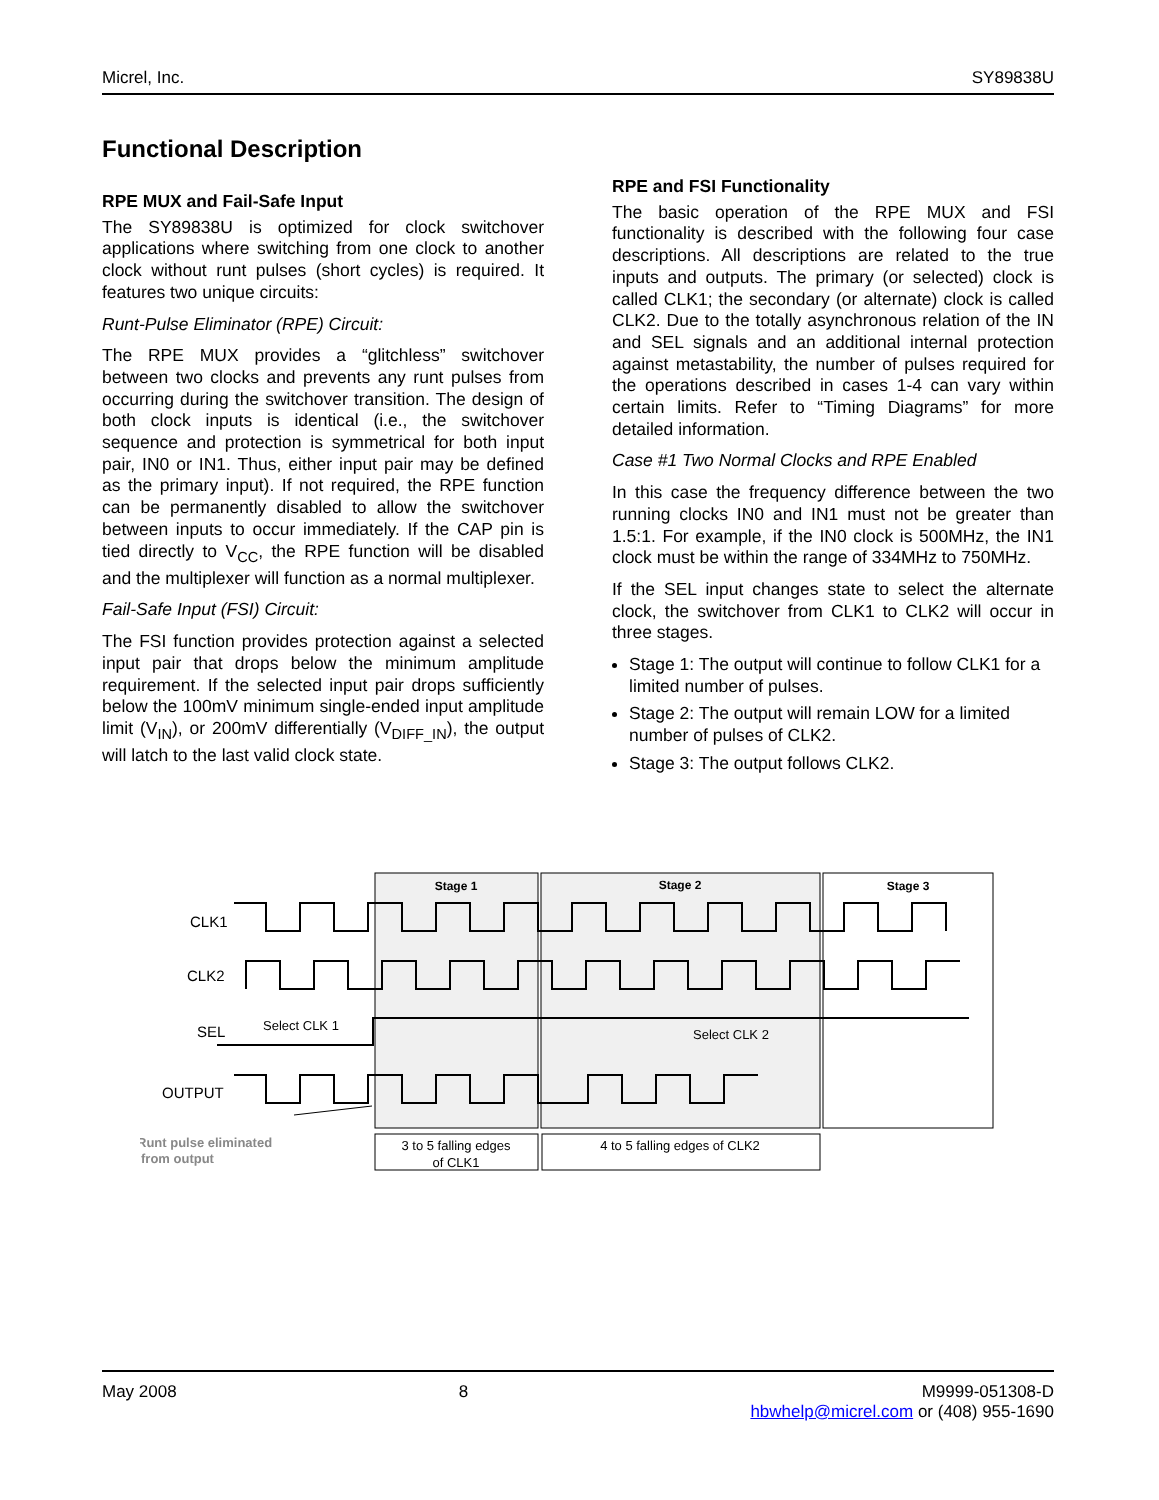Micrel, Inc. SY89838U
Functional Description
RPE MUX and Fail-Safe Input
The SY89838U is optimized for clock switchover applications where switching from one clock to another clock without runt pulses (short cycles) is required. It features two unique circuits:
Runt-Pulse Eliminator (RPE) Circuit:
The RPE MUX provides a “glitchless” switchover between two clocks and prevents any runt pulses from occurring during the switchover transition. The design of both clock inputs is identical (i.e., the switchover sequence and protection is symmetrical for both input pair, IN0 or IN1. Thus, either input pair may be defined as the primary input). If not required, the RPE function can be permanently disabled to allow the switchover between inputs to occur immediately. If the CAP pin is tied directly to V<sub>CC</sub>, the RPE function will be disabled and the multiplexer will function as a normal multiplexer.
Fail-Safe Input (FSI) Circuit:
The FSI function provides protection against a selected input pair that drops below the minimum amplitude requirement. If the selected input pair drops sufficiently below the 100mV minimum single-ended input amplitude limit (V<sub>IN</sub>), or 200mV differentially (V<sub>DIFF_IN</sub>), the output will latch to the last valid clock state.
RPE and FSI Functionality
The basic operation of the RPE MUX and FSI functionality is described with the following four case descriptions. All descriptions are related to the true inputs and outputs. The primary (or selected) clock is called CLK1; the secondary (or alternate) clock is called CLK2. Due to the totally asynchronous relation of the IN and SEL signals and an additional internal protection against metastability, the number of pulses required for the operations described in cases 1-4 can vary within certain limits. Refer to “Timing Diagrams” for more detailed information.
Case #1 Two Normal Clocks and RPE Enabled
In this case the frequency difference between the two running clocks IN0 and IN1 must not be greater than 1.5:1. For example, if the IN0 clock is 500MHz, the IN1 clock must be within the range of 334MHz to 750MHz.
If the SEL input changes state to select the alternate clock, the switchover from CLK1 to CLK2 will occur in three stages.
Stage 1: The output will continue to follow CLK1 for a limited number of pulses.
Stage 2: The output will remain LOW for a limited number of pulses of CLK2.
Stage 3: The output follows CLK2.
Stage 1
Stage 2
Stage 3
CLK1
CLK2
SEL
OUTPUT
Select CLK 1
Select CLK 2
Runt pulse eliminated
from output
3 to 5 falling edges
of CLK1
4 to 5 falling edges of CLK2
May 2008 8 M9999-051308-D
hbwhelp@micrel.com or (408) 955-1690